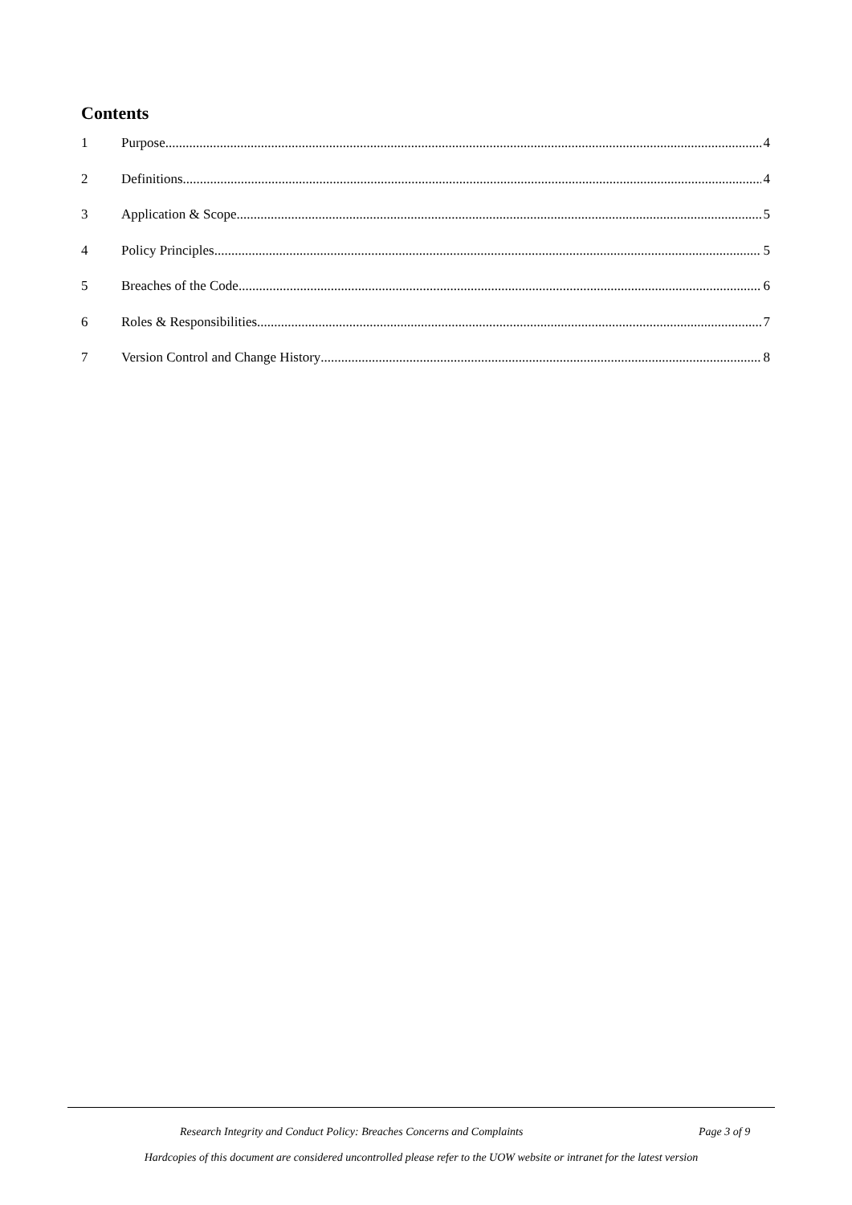Contents
1 Purpose 4
2 Definitions 4
3 Application & Scope 5
4 Policy Principles 5
5 Breaches of the Code 6
6 Roles & Responsibilities 7
7 Version Control and Change History 8
Research Integrity and Conduct Policy: Breaches Concerns and Complaints Page 3 of 9
Hardcopies of this document are considered uncontrolled please refer to the UOW website or intranet for the latest version